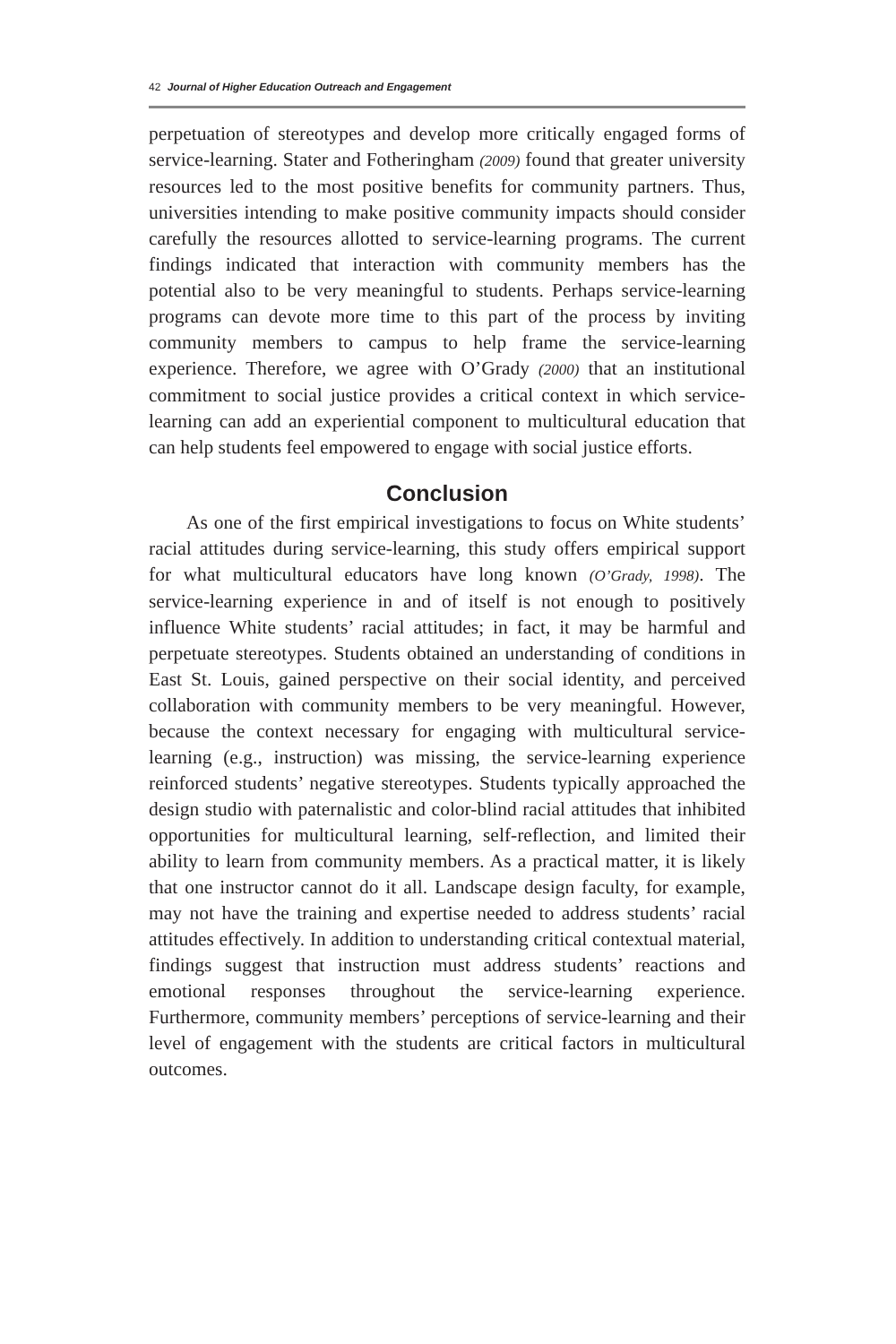42 Journal of Higher Education Outreach and Engagement
perpetuation of stereotypes and develop more critically engaged forms of service-learning. Stater and Fotheringham (2009) found that greater university resources led to the most positive benefits for community partners. Thus, universities intending to make positive community impacts should consider carefully the resources allotted to service-learning programs. The current findings indicated that interaction with community members has the potential also to be very meaningful to students. Perhaps service-learning programs can devote more time to this part of the process by inviting community members to campus to help frame the service-learning experience. Therefore, we agree with O’Grady (2000) that an institutional commitment to social justice provides a critical context in which service-learning can add an experiential component to multicultural education that can help students feel empowered to engage with social justice efforts.
Conclusion
As one of the first empirical investigations to focus on White students’ racial attitudes during service-learning, this study offers empirical support for what multicultural educators have long known (O’Grady, 1998). The service-learning experience in and of itself is not enough to positively influence White students’ racial attitudes; in fact, it may be harmful and perpetuate stereotypes. Students obtained an understanding of conditions in East St. Louis, gained perspective on their social identity, and perceived collaboration with community members to be very meaningful. However, because the context necessary for engaging with multicultural service-learning (e.g., instruction) was missing, the service-learning experience reinforced students’ negative stereotypes. Students typically approached the design studio with paternalistic and color-blind racial attitudes that inhibited opportunities for multicultural learning, self-reflection, and limited their ability to learn from community members. As a practical matter, it is likely that one instructor cannot do it all. Landscape design faculty, for example, may not have the training and expertise needed to address students’ racial attitudes effectively. In addition to understanding critical contextual material, findings suggest that instruction must address students’ reactions and emotional responses throughout the service-learning experience. Furthermore, community members’ perceptions of service-learning and their level of engagement with the students are critical factors in multicultural outcomes.